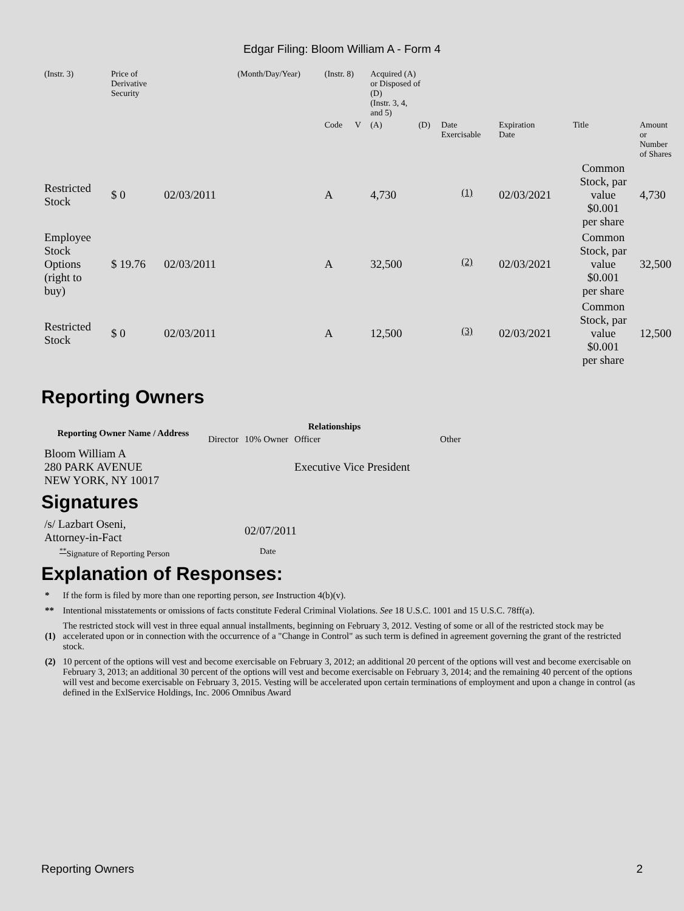Edgar Filing: Bloom William A - Form 4
| (Instr. 3) | Price of Derivative Security | | (Month/Day/Year) | (Instr. 8) | | Acquired (A) or Disposed of (D) (Instr. 3, 4, and 5) | | | | | |
| | | | | Code | V | (A) | (D) | Date Exercisable | Expiration Date | Title | Amount or Number of Shares |
| Restricted Stock | $ 0 | 02/03/2011 | | A | | 4,730 | | <sup>(1)</sup> | 02/03/2021 | Common Stock, par value $0.001 per share | 4,730 |
| Employee Stock Options (right to buy) | $ 19.76 | 02/03/2011 | | A | | 32,500 | | <sup>(2)</sup> | 02/03/2021 | Common Stock, par value $0.001 per share | 32,500 |
| Restricted Stock | $ 0 | 02/03/2011 | | A | | 12,500 | | <sup>(3)</sup> | 02/03/2021 | Common Stock, par value $0.001 per share | 12,500 |
Reporting Owners
| Reporting Owner Name / Address | Relationships | | | |
| --- | --- | --- | --- | --- |
| | Director | 10% Owner | Officer | Other |
| Bloom William A 280 PARK AVENUE NEW YORK, NY 10017 | | | Executive Vice President | |
Signatures
| /s/ Lazbart Oseni, Attorney-in-Fact | 02/07/2011 |
| <sup>**</sup> Signature of Reporting Person | Date |
Explanation of Responses:
| * | If the form is filed by more than one reporting person, see Instruction 4(b)(v). |
| ** | Intentional misstatements or omissions of facts constitute Federal Criminal Violations. See 18 U.S.C. 1001 and 15 U.S.C. 78ff(a). |
| (1) | The restricted stock will vest in three equal annual installments, beginning on February 3, 2012. Vesting of some or all of the restricted stock may be accelerated upon or in connection with the occurrence of a "Change in Control" as such term is defined in agreement governing the grant of the restricted stock. |
| (2) | 10 percent of the options will vest and become exercisable on February 3, 2012; an additional 20 percent of the options will vest and become exercisable on February 3, 2013; an additional 30 percent of the options will vest and become exercisable on February 3, 2014; and the remaining 40 percent of the options will vest and become exercisable on February 3, 2015. Vesting will be accelerated upon certain terminations of employment and upon a change in control (as defined in the ExlService Holdings, Inc. 2006 Omnibus Award |
Reporting Owners 2